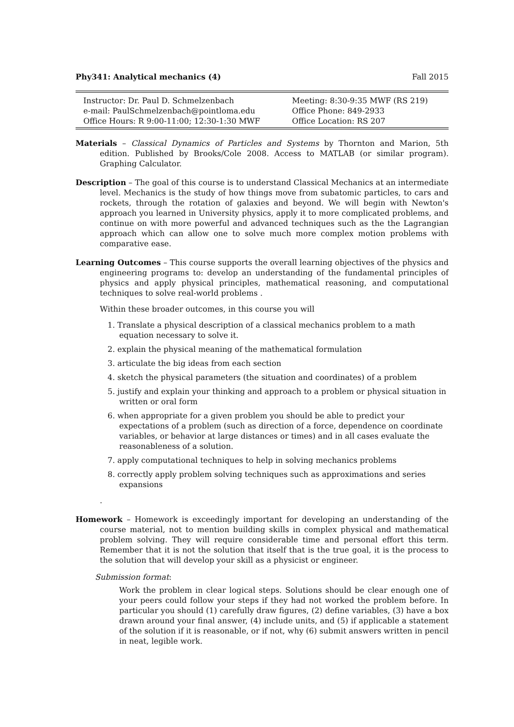Phy341: Analytical mechanics (4) Fall 2015
| Instructor: Dr. Paul D. Schmelzenbach | Meeting: 8:30-9:35 MWF (RS 219) |
| e-mail: PaulSchmelzenbach@pointloma.edu | Office Phone: 849-2933 |
| Office Hours: R 9:00-11:00; 12:30-1:30 MWF | Office Location: RS 207 |
Materials – Classical Dynamics of Particles and Systems by Thornton and Marion, 5th edition. Published by Brooks/Cole 2008. Access to MATLAB (or similar program). Graphing Calculator.
Description – The goal of this course is to understand Classical Mechanics at an intermediate level. Mechanics is the study of how things move from subatomic particles, to cars and rockets, through the rotation of galaxies and beyond. We will begin with Newton's approach you learned in University physics, apply it to more complicated problems, and continue on with more powerful and advanced techniques such as the the Lagrangian approach which can allow one to solve much more complex motion problems with comparative ease.
Learning Outcomes – This course supports the overall learning objectives of the physics and engineering programs to: develop an understanding of the fundamental principles of physics and apply physical principles, mathematical reasoning, and computational techniques to solve real-world problems .
Within these broader outcomes, in this course you will
1. Translate a physical description of a classical mechanics problem to a math equation necessary to solve it.
2. explain the physical meaning of the mathematical formulation
3. articulate the big ideas from each section
4. sketch the physical parameters (the situation and coordinates) of a problem
5. justify and explain your thinking and approach to a problem or physical situation in written or oral form
6. when appropriate for a given problem you should be able to predict your expectations of a problem (such as direction of a force, dependence on coordinate variables, or behavior at large distances or times) and in all cases evaluate the reasonableness of a solution.
7. apply computational techniques to help in solving mechanics problems
8. correctly apply problem solving techniques such as approximations and series expansions
.
Homework – Homework is exceedingly important for developing an understanding of the course material, not to mention building skills in complex physical and mathematical problem solving. They will require considerable time and personal effort this term. Remember that it is not the solution that itself that is the true goal, it is the process to the solution that will develop your skill as a physicist or engineer.
Submission format:
Work the problem in clear logical steps. Solutions should be clear enough one of your peers could follow your steps if they had not worked the problem before. In particular you should (1) carefully draw figures, (2) define variables, (3) have a box drawn around your final answer, (4) include units, and (5) if applicable a statement of the solution if it is reasonable, or if not, why (6) submit answers written in pencil in neat, legible work.